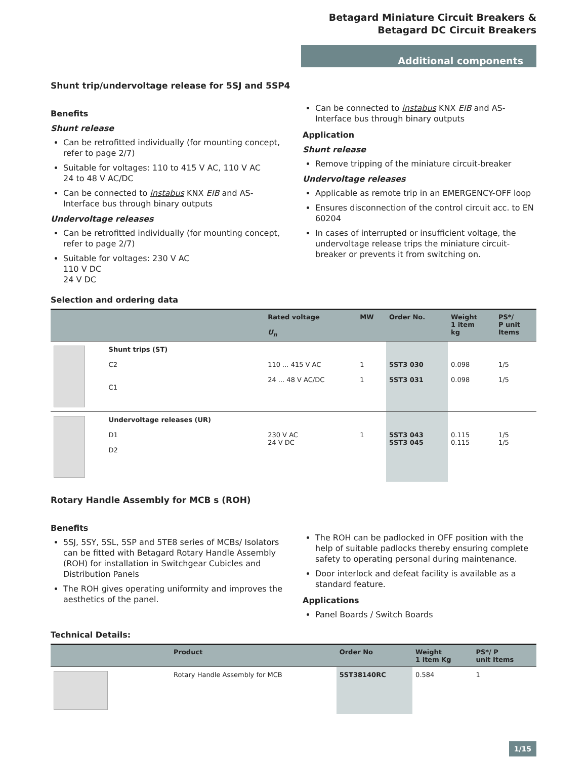Betagard Miniature Circuit Breakers &
Betagard DC Circuit Breakers
Additional components
Shunt trip/undervoltage release for 5SJ and 5SP4
Benefits
Shunt release
Can be retrofitted individually (for mounting concept, refer to page 2/7)
Suitable for voltages: 110 to 415 V AC, 110 V AC
24 to 48 V AC/DC
Can be connected to instabus KNX EIB and AS-Interface bus through binary outputs
Undervoltage releases
Can be retrofitted individually (for mounting concept, refer to page 2/7)
Suitable for voltages: 230 V AC
110 V DC
24 V DC
Can be connected to instabus KNX EIB and AS-Interface bus through binary outputs
Application
Shunt release
Remove tripping of the miniature circuit-breaker
Undervoltage releases
Applicable as remote trip in an EMERGENCY-OFF loop
Ensures disconnection of the control circuit acc. to EN 60204
In cases of interrupted or insufficient voltage, the undervoltage release trips the miniature circuit-breaker or prevents it from switching on.
Selection and ordering data
| | | Rated voltage U<sub>n</sub> | MW | Order No. | Weight 1 item kg | PS*/ P unit Items |
| --- | --- | --- | --- | --- | --- | --- |
| | Shunt trips (ST) C2 C1 | 110 ... 415 V AC 24 ... 48 V AC/DC | 1 1 | 5ST3 030 5ST3 031 | 0.098 0.098 | 1/5 1/5 |
| | Undervoltage releases (UR) D1 D2 | 230 V AC 24 V DC | 1 | 5ST3 043 5ST3 045 | 0.115 0.115 | 1/5 1/5 |
Rotary Handle Assembly for MCB s (ROH)
Benefits
5SJ, 5SY, 5SL, 5SP and 5TE8 series of MCBs/ Isolators can be fitted with Betagard Rotary Handle Assembly (ROH) for installation in Switchgear Cubicles and Distribution Panels
The ROH gives operating uniformity and improves the aesthetics of the panel.
The ROH can be padlocked in OFF position with the help of suitable padlocks thereby ensuring complete safety to operating personal during maintenance.
Door interlock and defeat facility is available as a standard feature.
Applications
Panel Boards / Switch Boards
Technical Details:
| | Product | Order No | Weight 1 item Kg | PS*/ P unit Items |
| --- | --- | --- | --- | --- |
| | Rotary Handle Assembly for MCB | 5ST38140RC | 0.584 | 1 |
1/15